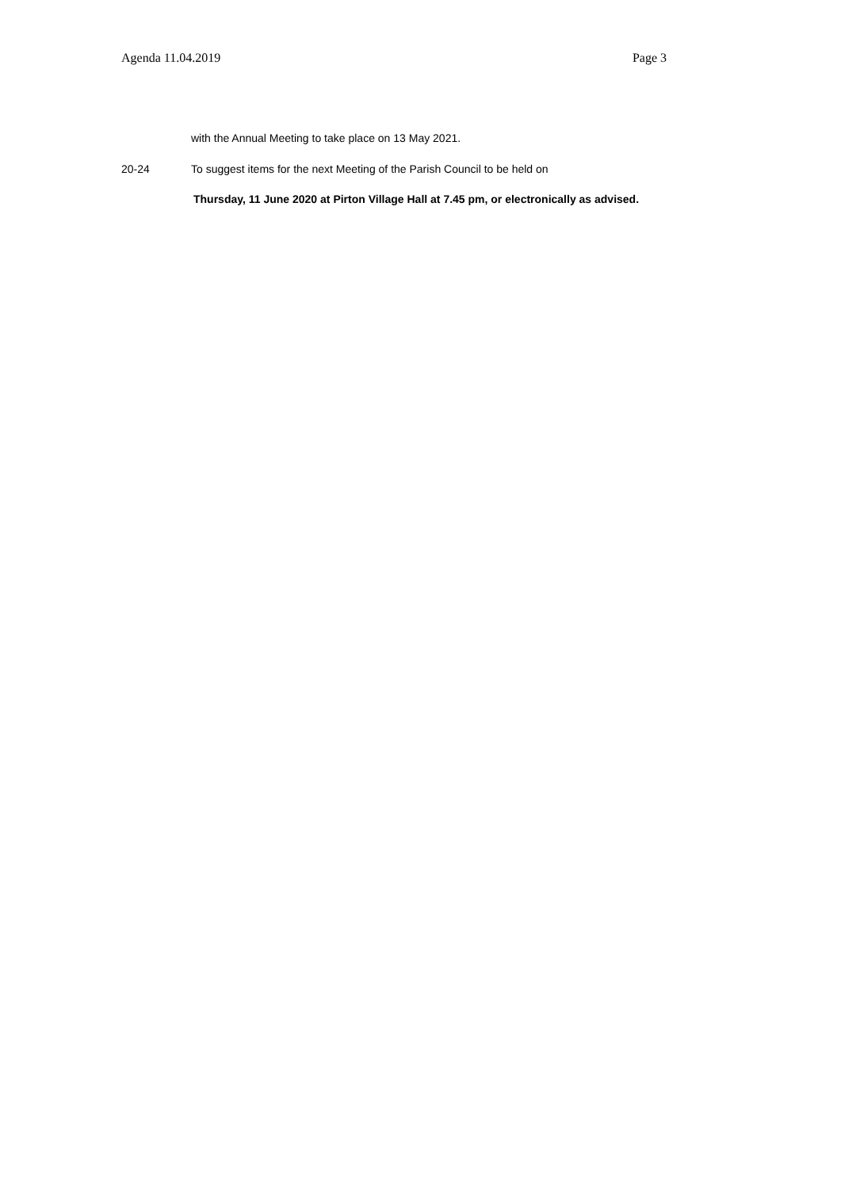Agenda 11.04.2019 Page 3
with the Annual Meeting to take place on 13 May 2021.
20-24 To suggest items for the next Meeting of the Parish Council to be held on
Thursday, 11 June 2020 at Pirton Village Hall at 7.45 pm, or electronically as advised.